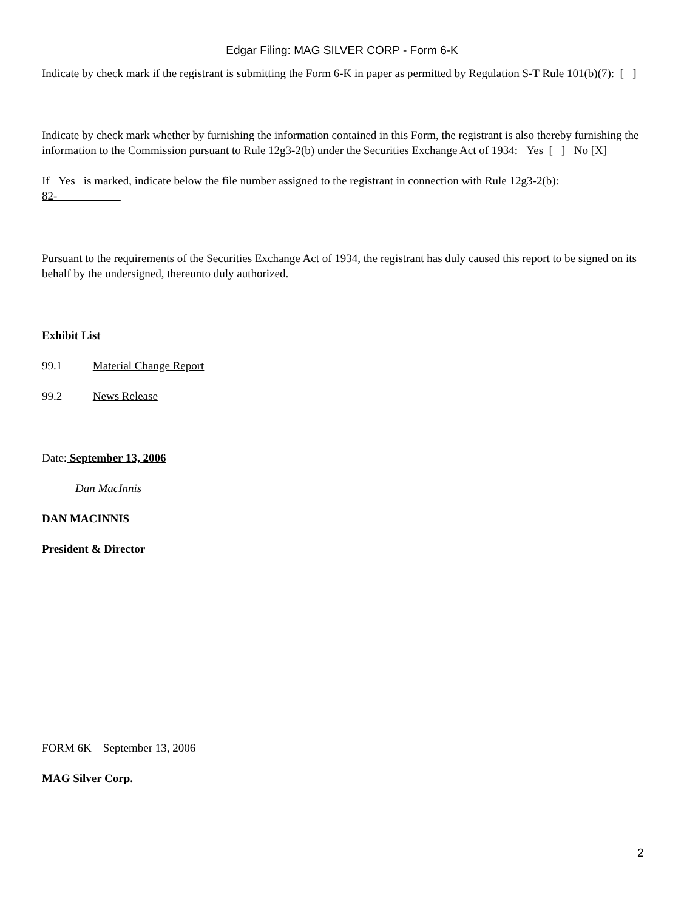Edgar Filing: MAG SILVER CORP - Form 6-K
Indicate by check mark if the registrant is submitting the Form 6-K in paper as permitted by Regulation S-T Rule 101(b)(7): [ ]
Indicate by check mark whether by furnishing the information contained in this Form, the registrant is also thereby furnishing the information to the Commission pursuant to Rule 12g3-2(b) under the Securities Exchange Act of 1934: Yes [ ] No [X]
If Yes is marked, indicate below the file number assigned to the registrant in connection with Rule 12g3-2(b):
82-
Pursuant to the requirements of the Securities Exchange Act of 1934, the registrant has duly caused this report to be signed on its behalf by the undersigned, thereunto duly authorized.
Exhibit List
99.1 Material Change Report
99.2 News Release
Date: September 13, 2006
Dan MacInnis
DAN MACINNIS
President & Director
FORM 6K September 13, 2006
MAG Silver Corp.
2